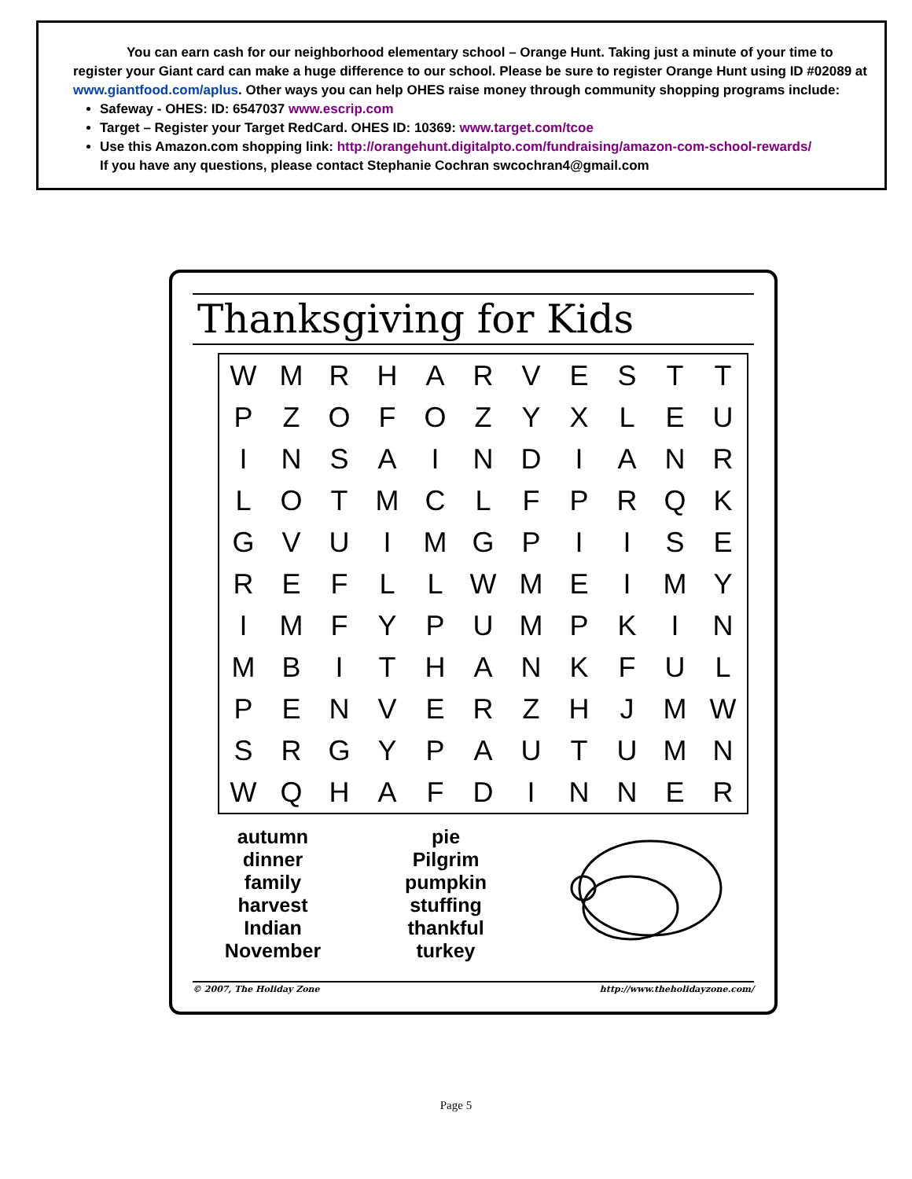You can earn cash for our neighborhood elementary school – Orange Hunt. Taking just a minute of your time to register your Giant card can make a huge difference to our school. Please be sure to register Orange Hunt using ID #02089 at www.giantfood.com/aplus. Other ways you can help OHES raise money through community shopping programs include:
Safeway - OHES: ID: 6547037 www.escrip.com
Target – Register your Target RedCard. OHES ID: 10369: www.target.com/tcoe
Use this Amazon.com shopping link: http://orangehunt.digitalpto.com/fundraising/amazon-com-school-rewards/
If you have any questions, please contact Stephanie Cochran swcochran4@gmail.com
Thanksgiving for Kids
| W | M | R | H | A | R | V | E | S | T | T |
| P | Z | O | F | O | Z | Y | X | L | E | U |
| I | N | S | A | I | N | D | I | A | N | R |
| L | O | T | M | C | L | F | P | R | Q | K |
| G | V | U | I | M | G | P | I | I | S | E |
| R | E | F | L | L | W | M | E | I | M | Y |
| I | M | F | Y | P | U | M | P | K | I | N |
| M | B | I | T | H | A | N | K | F | U | L |
| P | E | N | V | E | R | Z | H | J | M | W |
| S | R | G | Y | P | A | U | T | U | M | N |
| W | Q | H | A | F | D | I | N | N | E | R |
autumn
dinner
family
harvest
Indian
November
pie
Pilgrim
pumpkin
stuffing
thankful
turkey
© 2007, The Holiday Zone http://www.theholidayzone.com/
Page 5